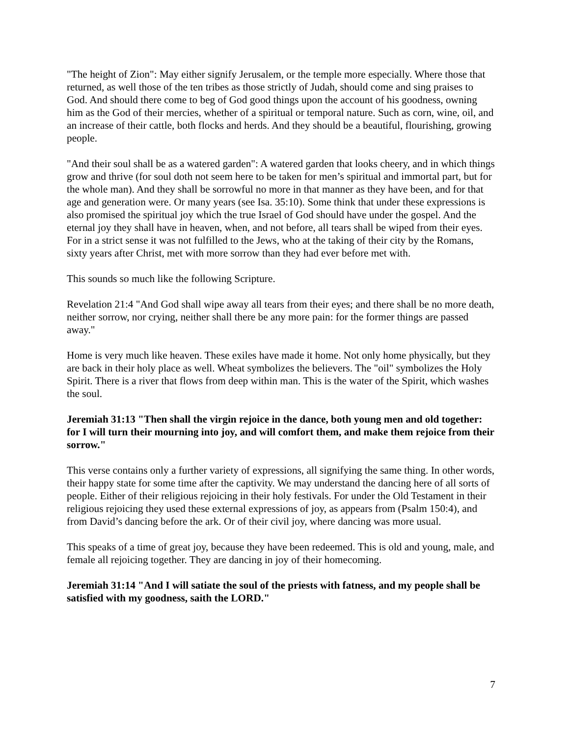"The height of Zion": May either signify Jerusalem, or the temple more especially. Where those that returned, as well those of the ten tribes as those strictly of Judah, should come and sing praises to God. And should there come to beg of God good things upon the account of his goodness, owning him as the God of their mercies, whether of a spiritual or temporal nature. Such as corn, wine, oil, and an increase of their cattle, both flocks and herds. And they should be a beautiful, flourishing, growing people.
"And their soul shall be as a watered garden": A watered garden that looks cheery, and in which things grow and thrive (for soul doth not seem here to be taken for men’s spiritual and immortal part, but for the whole man). And they shall be sorrowful no more in that manner as they have been, and for that age and generation were. Or many years (see Isa. 35:10). Some think that under these expressions is also promised the spiritual joy which the true Israel of God should have under the gospel. And the eternal joy they shall have in heaven, when, and not before, all tears shall be wiped from their eyes. For in a strict sense it was not fulfilled to the Jews, who at the taking of their city by the Romans, sixty years after Christ, met with more sorrow than they had ever before met with.
This sounds so much like the following Scripture.
Revelation 21:4 "And God shall wipe away all tears from their eyes; and there shall be no more death, neither sorrow, nor crying, neither shall there be any more pain: for the former things are passed away."
Home is very much like heaven. These exiles have made it home. Not only home physically, but they are back in their holy place as well. Wheat symbolizes the believers. The "oil" symbolizes the Holy Spirit. There is a river that flows from deep within man. This is the water of the Spirit, which washes the soul.
Jeremiah 31:13 "Then shall the virgin rejoice in the dance, both young men and old together: for I will turn their mourning into joy, and will comfort them, and make them rejoice from their sorrow."
This verse contains only a further variety of expressions, all signifying the same thing. In other words, their happy state for some time after the captivity. We may understand the dancing here of all sorts of people. Either of their religious rejoicing in their holy festivals. For under the Old Testament in their religious rejoicing they used these external expressions of joy, as appears from (Psalm 150:4), and from David’s dancing before the ark. Or of their civil joy, where dancing was more usual.
This speaks of a time of great joy, because they have been redeemed. This is old and young, male, and female all rejoicing together. They are dancing in joy of their homecoming.
Jeremiah 31:14 "And I will satiate the soul of the priests with fatness, and my people shall be satisfied with my goodness, saith the LORD."
7